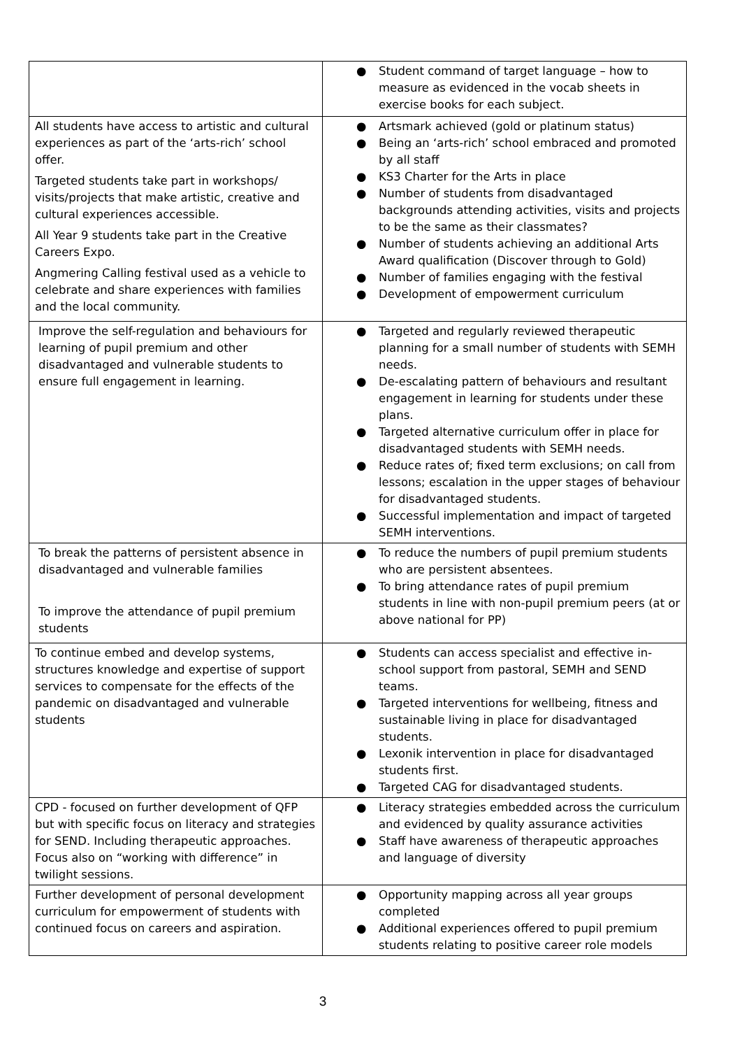| | ● Student command of target language – how to measure as evidenced in the vocab sheets in exercise books for each subject. |
| All students have access to artistic and cultural experiences as part of the ‘arts-rich’ school offer. Targeted students take part in workshops/ visits/projects that make artistic, creative and cultural experiences accessible. All Year 9 students take part in the Creative Careers Expo. Angmering Calling festival used as a vehicle to celebrate and share experiences with families and the local community. | ● Artsmark achieved (gold or platinum status) ● Being an ‘arts-rich’ school embraced and promoted by all staff ● KS3 Charter for the Arts in place ● Number of students from disadvantaged backgrounds attending activities, visits and projects to be the same as their classmates? ● Number of students achieving an additional Arts Award qualification (Discover through to Gold) ● Number of families engaging with the festival ● Development of empowerment curriculum |
| Improve the self-regulation and behaviours for learning of pupil premium and other disadvantaged and vulnerable students to ensure full engagement in learning. | ● Targeted and regularly reviewed therapeutic planning for a small number of students with SEMH needs. ● De-escalating pattern of behaviours and resultant engagement in learning for students under these plans. ● Targeted alternative curriculum offer in place for disadvantaged students with SEMH needs. ● Reduce rates of; fixed term exclusions; on call from lessons; escalation in the upper stages of behaviour for disadvantaged students. ● Successful implementation and impact of targeted SEMH interventions. |
| To break the patterns of persistent absence in disadvantaged and vulnerable families To improve the attendance of pupil premium students | ● To reduce the numbers of pupil premium students who are persistent absentees. ● To bring attendance rates of pupil premium students in line with non-pupil premium peers (at or above national for PP) |
| To continue embed and develop systems, structures knowledge and expertise of support services to compensate for the effects of the pandemic on disadvantaged and vulnerable students | ● Students can access specialist and effective in-school support from pastoral, SEMH and SEND teams. ● Targeted interventions for wellbeing, fitness and sustainable living in place for disadvantaged students. ● Lexonik intervention in place for disadvantaged students first. ● Targeted CAG for disadvantaged students. |
| CPD - focused on further development of QFP but with specific focus on literacy and strategies for SEND. Including therapeutic approaches. Focus also on “working with difference” in twilight sessions. | ● Literacy strategies embedded across the curriculum and evidenced by quality assurance activities ● Staff have awareness of therapeutic approaches and language of diversity |
| Further development of personal development curriculum for empowerment of students with continued focus on careers and aspiration. | ● Opportunity mapping across all year groups completed ● Additional experiences offered to pupil premium students relating to positive career role models |
3